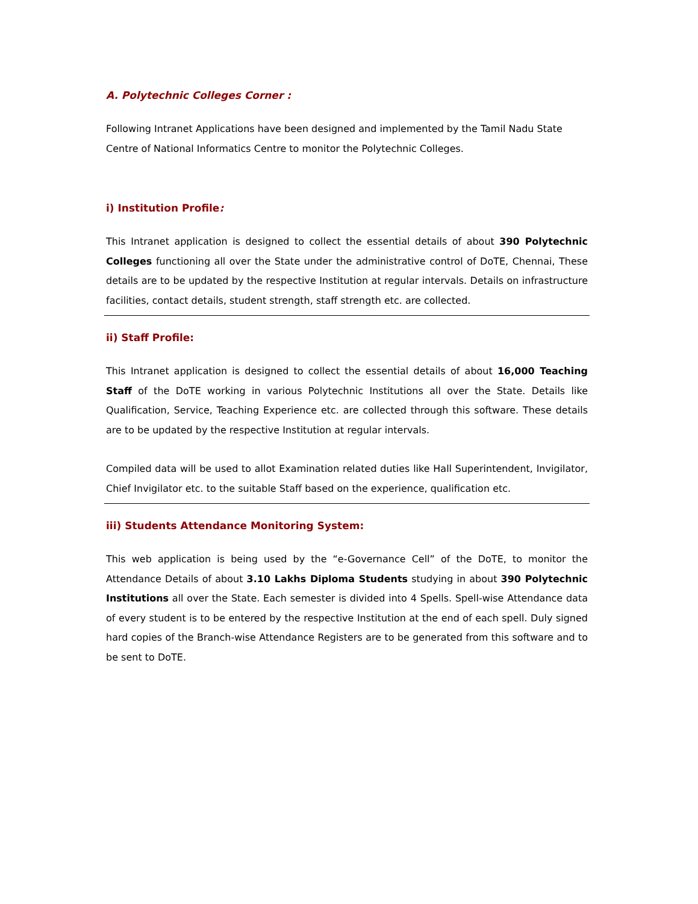A. Polytechnic Colleges Corner :
Following Intranet Applications have been designed and implemented by the Tamil Nadu State Centre of National Informatics Centre to monitor the Polytechnic Colleges.
i) Institution Profile:
This Intranet application is designed to collect the essential details of about 390 Polytechnic Colleges functioning all over the State under the administrative control of DoTE, Chennai, These details are to be updated by the respective Institution at regular intervals. Details on infrastructure facilities, contact details, student strength, staff strength etc. are collected.
ii) Staff Profile:
This Intranet application is designed to collect the essential details of about 16,000 Teaching Staff of the DoTE working in various Polytechnic Institutions all over the State. Details like Qualification, Service, Teaching Experience etc. are collected through this software. These details are to be updated by the respective Institution at regular intervals.
Compiled data will be used to allot Examination related duties like Hall Superintendent, Invigilator, Chief Invigilator etc. to the suitable Staff based on the experience, qualification etc.
iii) Students Attendance Monitoring System:
This web application is being used by the “e-Governance Cell” of the DoTE, to monitor the Attendance Details of about 3.10 Lakhs Diploma Students studying in about 390 Polytechnic Institutions all over the State. Each semester is divided into 4 Spells. Spell-wise Attendance data of every student is to be entered by the respective Institution at the end of each spell. Duly signed hard copies of the Branch-wise Attendance Registers are to be generated from this software and to be sent to DoTE.